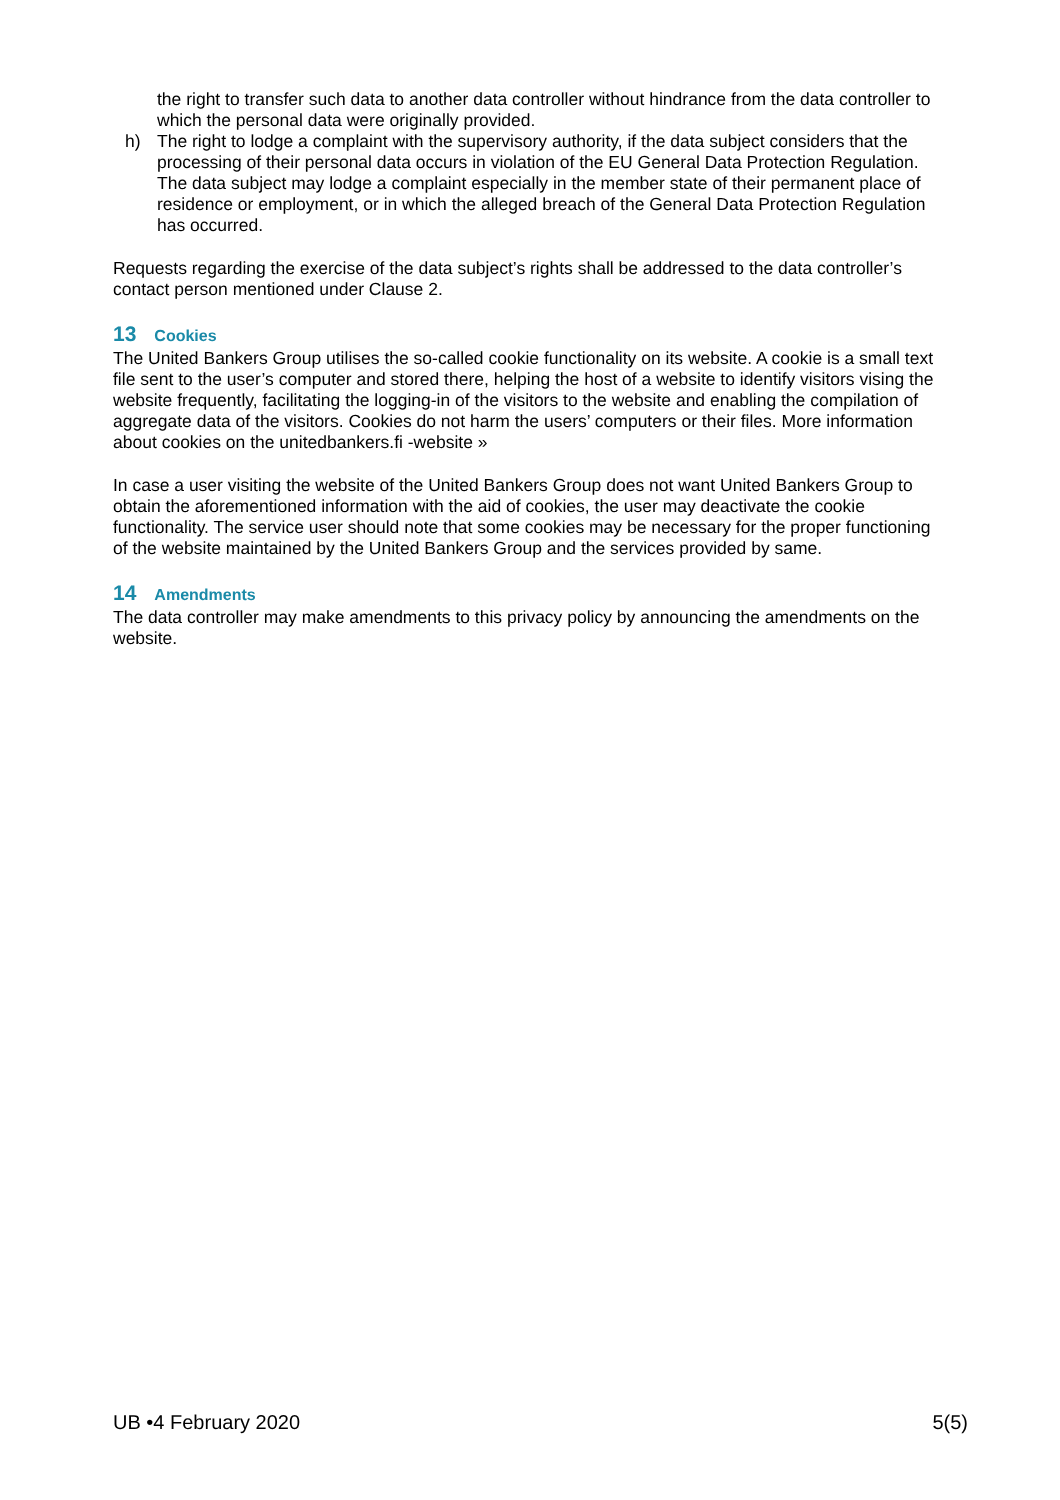the right to transfer such data to another data controller without hindrance from the data controller to which the personal data were originally provided.
h) The right to lodge a complaint with the supervisory authority, if the data subject considers that the processing of their personal data occurs in violation of the EU General Data Protection Regulation. The data subject may lodge a complaint especially in the member state of their permanent place of residence or employment, or in which the alleged breach of the General Data Protection Regulation has occurred.
Requests regarding the exercise of the data subject’s rights shall be addressed to the data controller’s contact person mentioned under Clause 2.
13 Cookies
The United Bankers Group utilises the so-called cookie functionality on its website. A cookie is a small text file sent to the user’s computer and stored there, helping the host of a website to identify visitors vising the website frequently, facilitating the logging-in of the visitors to the website and enabling the compilation of aggregate data of the visitors. Cookies do not harm the users’ computers or their files. More information about cookies on the unitedbankers.fi -website »
In case a user visiting the website of the United Bankers Group does not want United Bankers Group to obtain the aforementioned information with the aid of cookies, the user may deactivate the cookie functionality. The service user should note that some cookies may be necessary for the proper functioning of the website maintained by the United Bankers Group and the services provided by same.
14 Amendments
The data controller may make amendments to this privacy policy by announcing the amendments on the website.
UB •4 February 2020 5(5)